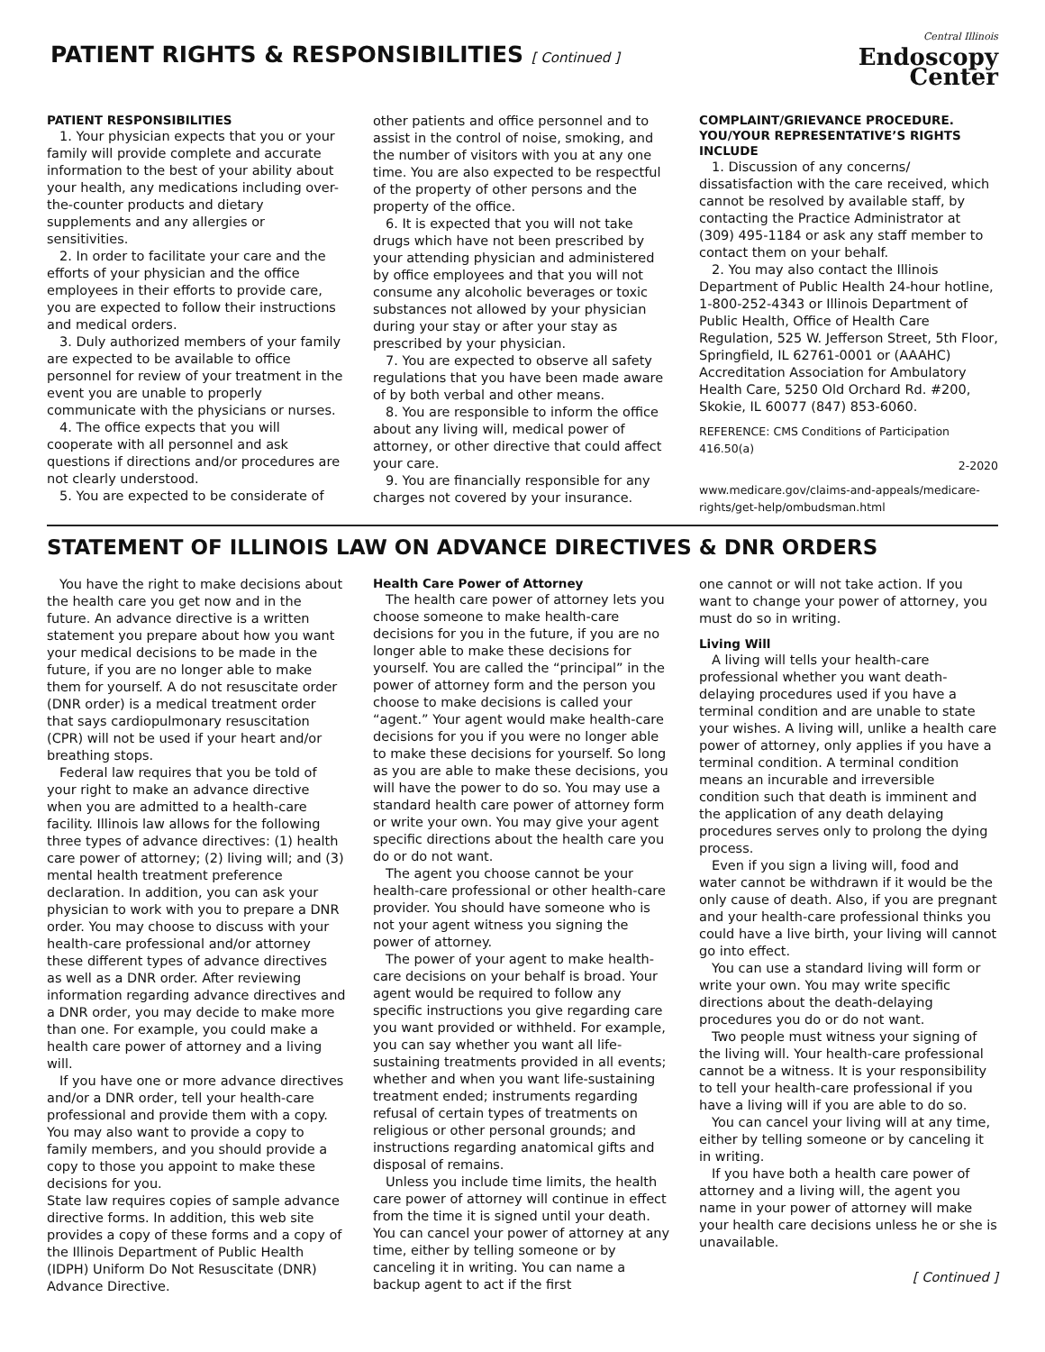PATIENT RIGHTS & RESPONSIBILITIES [ Continued ]
Central Illinois
Endoscopy
Center
PATIENT RESPONSIBILITIES
1. Your physician expects that you or your family will provide complete and accurate information to the best of your ability about your health, any medications including over-the-counter products and dietary supplements and any allergies or sensitivities.
2. In order to facilitate your care and the efforts of your physician and the office employees in their efforts to provide care, you are expected to follow their instructions and medical orders.
3. Duly authorized members of your family are expected to be available to office personnel for review of your treatment in the event you are unable to properly communicate with the physicians or nurses.
4. The office expects that you will cooperate with all personnel and ask questions if directions and/or procedures are not clearly understood.
5. You are expected to be considerate of
other patients and office personnel and to assist in the control of noise, smoking, and the number of visitors with you at any one time. You are also expected to be respectful of the property of other persons and the property of the office.
6. It is expected that you will not take drugs which have not been prescribed by your attending physician and administered by office employees and that you will not consume any alcoholic beverages or toxic substances not allowed by your physician during your stay or after your stay as prescribed by your physician.
7. You are expected to observe all safety regulations that you have been made aware of by both verbal and other means.
8. You are responsible to inform the office about any living will, medical power of attorney, or other directive that could affect your care.
9. You are financially responsible for any charges not covered by your insurance.
COMPLAINT/GRIEVANCE PROCEDURE. YOU/YOUR REPRESENTATIVE’S RIGHTS INCLUDE
1. Discussion of any concerns/ dissatisfaction with the care received, which cannot be resolved by available staff, by contacting the Practice Administrator at (309) 495-1184 or ask any staff member to contact them on your behalf.
2. You may also contact the Illinois Department of Public Health 24-hour hotline, 1-800-252-4343 or Illinois Department of Public Health, Office of Health Care Regulation, 525 W. Jefferson Street, 5th Floor, Springfield, IL 62761-0001 or (AAAHC) Accreditation Association for Ambulatory Health Care, 5250 Old Orchard Rd. #200, Skokie, IL 60077 (847) 853-6060.
REFERENCE: CMS Conditions of Participation 416.50(a)
2-2020
www.medicare.gov/claims-and-appeals/medicare-rights/get-help/ombudsman.html
STATEMENT OF ILLINOIS LAW ON ADVANCE DIRECTIVES & DNR ORDERS
You have the right to make decisions about the health care you get now and in the future. An advance directive is a written statement you prepare about how you want your medical decisions to be made in the future, if you are no longer able to make them for yourself. A do not resuscitate order (DNR order) is a medical treatment order that says cardiopulmonary resuscitation (CPR) will not be used if your heart and/or breathing stops.
Federal law requires that you be told of your right to make an advance directive when you are admitted to a health-care facility. Illinois law allows for the following three types of advance directives: (1) health care power of attorney; (2) living will; and (3) mental health treatment preference declaration. In addition, you can ask your physician to work with you to prepare a DNR order. You may choose to discuss with your health-care professional and/or attorney these different types of advance directives as well as a DNR order. After reviewing information regarding advance directives and a DNR order, you may decide to make more than one. For example, you could make a health care power of attorney and a living will.
If you have one or more advance directives and/or a DNR order, tell your health-care professional and provide them with a copy. You may also want to provide a copy to family members, and you should provide a copy to those you appoint to make these decisions for you.
State law requires copies of sample advance directive forms. In addition, this web site provides a copy of these forms and a copy of the Illinois Department of Public Health (IDPH) Uniform Do Not Resuscitate (DNR) Advance Directive.
Health Care Power of Attorney
The health care power of attorney lets you choose someone to make health-care decisions for you in the future, if you are no longer able to make these decisions for yourself. You are called the “principal” in the power of attorney form and the person you choose to make decisions is called your “agent.” Your agent would make health-care decisions for you if you were no longer able to make these decisions for yourself. So long as you are able to make these decisions, you will have the power to do so. You may use a standard health care power of attorney form or write your own. You may give your agent specific directions about the health care you do or do not want.
The agent you choose cannot be your health-care professional or other health-care provider. You should have someone who is not your agent witness you signing the power of attorney.
The power of your agent to make health-care decisions on your behalf is broad. Your agent would be required to follow any specific instructions you give regarding care you want provided or withheld. For example, you can say whether you want all life-sustaining treatments provided in all events; whether and when you want life-sustaining treatment ended; instruments regarding refusal of certain types of treatments on religious or other personal grounds; and instructions regarding anatomical gifts and disposal of remains.
Unless you include time limits, the health care power of attorney will continue in effect from the time it is signed until your death. You can cancel your power of attorney at any time, either by telling someone or by canceling it in writing. You can name a backup agent to act if the first
one cannot or will not take action. If you want to change your power of attorney, you must do so in writing.
Living Will
A living will tells your health-care professional whether you want death-delaying procedures used if you have a terminal condition and are unable to state your wishes. A living will, unlike a health care power of attorney, only applies if you have a terminal condition. A terminal condition means an incurable and irreversible condition such that death is imminent and the application of any death delaying procedures serves only to prolong the dying process.
Even if you sign a living will, food and water cannot be withdrawn if it would be the only cause of death. Also, if you are pregnant and your health-care professional thinks you could have a live birth, your living will cannot go into effect.
You can use a standard living will form or write your own. You may write specific directions about the death-delaying procedures you do or do not want.
Two people must witness your signing of the living will. Your health-care professional cannot be a witness. It is your responsibility to tell your health-care professional if you have a living will if you are able to do so.
You can cancel your living will at any time, either by telling someone or by canceling it in writing.
If you have both a health care power of attorney and a living will, the agent you name in your power of attorney will make your health care decisions unless he or she is unavailable.
[ Continued ]